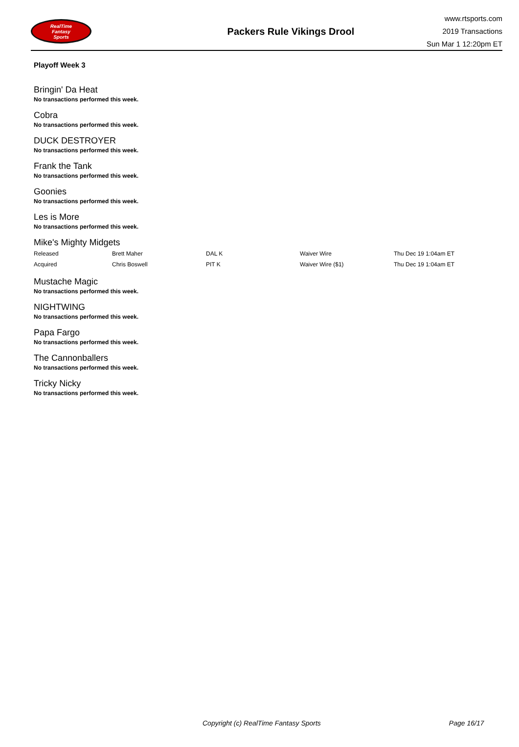RealTime
Fantasy
Sports
Packers Rule Vikings Drool
www.rtsports.com
2019 Transactions
Sun Mar 1 12:20pm ET
Playoff Week 3
Bringin' Da Heat
No transactions performed this week.
Cobra
No transactions performed this week.
DUCK DESTROYER
No transactions performed this week.
Frank the Tank
No transactions performed this week.
Goonies
No transactions performed this week.
Les is More
No transactions performed this week.
Mike's Mighty Midgets
| Released | Brett Maher | DAL K | Waiver Wire | Thu Dec 19 1:04am ET |
| Acquired | Chris Boswell | PIT K | Waiver Wire ($1) | Thu Dec 19 1:04am ET |
Mustache Magic
No transactions performed this week.
NIGHTWING
No transactions performed this week.
Papa Fargo
No transactions performed this week.
The Cannonballers
No transactions performed this week.
Tricky Nicky
No transactions performed this week.
Copyright (c) RealTime Fantasy Sports Page 16/17